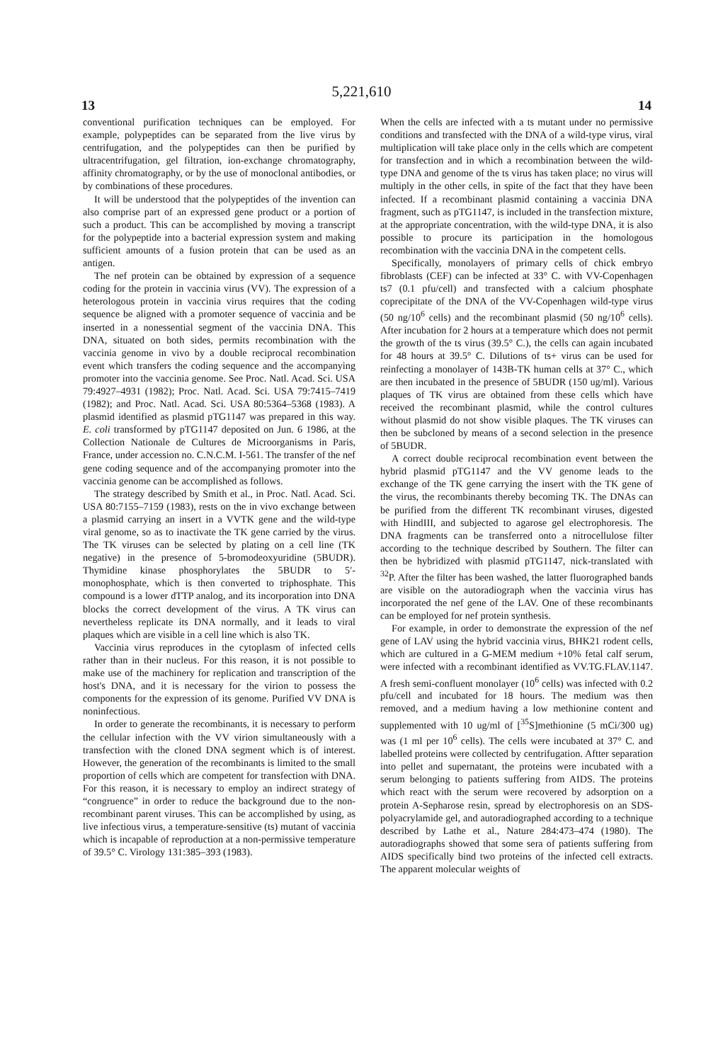5,221,610
13 14
conventional purification techniques can be employed. For example, polypeptides can be separated from the live virus by centrifugation, and the polypeptides can then be purified by ultracentrifugation, gel filtration, ion-exchange chromatography, affinity chromatography, or by the use of monoclonal antibodies, or by combinations of these procedures.
It will be understood that the polypeptides of the invention can also comprise part of an expressed gene product or a portion of such a product. This can be accomplished by moving a transcript for the polypeptide into a bacterial expression system and making sufficient amounts of a fusion protein that can be used as an antigen.
The nef protein can be obtained by expression of a sequence coding for the protein in vaccinia virus (VV). The expression of a heterologous protein in vaccinia virus requires that the coding sequence be aligned with a promoter sequence of vaccinia and be inserted in a nonessential segment of the vaccinia DNA. This DNA, situated on both sides, permits recombination with the vaccinia genome in vivo by a double reciprocal recombination event which transfers the coding sequence and the accompanying promoter into the vaccinia genome. See Proc. Natl. Acad. Sci. USA 79:4927–4931 (1982); Proc. Natl. Acad. Sci. USA 79:7415–7419 (1982); and Proc. Natl. Acad. Sci. USA 80:5364–5368 (1983). A plasmid identified as plasmid pTG1147 was prepared in this way. E. coli transformed by pTG1147 deposited on Jun. 6 1986, at the Collection Nationale de Cultures de Microorganisms in Paris, France, under accession no. C.N.C.M. I-561. The transfer of the nef gene coding sequence and of the accompanying promoter into the vaccinia genome can be accomplished as follows.
The strategy described by Smith et al., in Proc. Natl. Acad. Sci. USA 80:7155–7159 (1983), rests on the in vivo exchange between a plasmid carrying an insert in a VVTK gene and the wild-type viral genome, so as to inactivate the TK gene carried by the virus. The TK viruses can be selected by plating on a cell line (TK negative) in the presence of 5-bromodeoxyuridine (5BUDR). Thymidine kinase phosphorylates the 5BUDR to 5′-monophosphate, which is then converted to triphosphate. This compound is a lower dTTP analog, and its incorporation into DNA blocks the correct development of the virus. A TK virus can nevertheless replicate its DNA normally, and it leads to viral plaques which are visible in a cell line which is also TK.
Vaccinia virus reproduces in the cytoplasm of infected cells rather than in their nucleus. For this reason, it is not possible to make use of the machinery for replication and transcription of the host's DNA, and it is necessary for the virion to possess the components for the expression of its genome. Purified VV DNA is noninfectious.
In order to generate the recombinants, it is necessary to perform the cellular infection with the VV virion simultaneously with a transfection with the cloned DNA segment which is of interest. However, the generation of the recombinants is limited to the small proportion of cells which are competent for transfection with DNA. For this reason, it is necessary to employ an indirect strategy of “congruence” in order to reduce the background due to the non-recombinant parent viruses. This can be accomplished by using, as live infectious virus, a temperature-sensitive (ts) mutant of vaccinia which is incapable of reproduction at a non-permissive temperature of 39.5° C. Virology 131:385–393 (1983).
When the cells are infected with a ts mutant under no permissive conditions and transfected with the DNA of a wild-type virus, viral multiplication will take place only in the cells which are competent for transfection and in which a recombination between the wild-type DNA and genome of the ts virus has taken place; no virus will multiply in the other cells, in spite of the fact that they have been infected. If a recombinant plasmid containing a vaccinia DNA fragment, such as pTG1147, is included in the transfection mixture, at the appropriate concentration, with the wild-type DNA, it is also possible to procure its participation in the homologous recombination with the vaccinia DNA in the competent cells.
Specifically, monolayers of primary cells of chick embryo fibroblasts (CEF) can be infected at 33° C. with VV-Copenhagen ts7 (0.1 pfu/cell) and transfected with a calcium phosphate coprecipitate of the DNA of the VV-Copenhagen wild-type virus (50 ng/10<sup>6</sup> cells) and the recombinant plasmid (50 ng/10<sup>6</sup> cells). After incubation for 2 hours at a temperature which does not permit the growth of the ts virus (39.5° C.), the cells can again incubated for 48 hours at 39.5° C. Dilutions of ts+ virus can be used for reinfecting a monolayer of 143B-TK human cells at 37° C., which are then incubated in the presence of 5BUDR (150 ug/ml). Various plaques of TK virus are obtained from these cells which have received the recombinant plasmid, while the control cultures without plasmid do not show visible plaques. The TK viruses can then be subcloned by means of a second selection in the presence of 5BUDR.
A correct double reciprocal recombination event between the hybrid plasmid pTG1147 and the VV genome leads to the exchange of the TK gene carrying the insert with the TK gene of the virus, the recombinants thereby becoming TK. The DNAs can be purified from the different TK recombinant viruses, digested with HindIII, and subjected to agarose gel electrophoresis. The DNA fragments can be transferred onto a nitrocellulose filter according to the technique described by Southern. The filter can then be hybridized with plasmid pTG1147, nick-translated with <sup>32</sup>P. After the filter has been washed, the latter fluorographed bands are visible on the autoradiograph when the vaccinia virus has incorporated the nef gene of the LAV. One of these recombinants can be employed for nef protein synthesis.
For example, in order to demonstrate the expression of the nef gene of LAV using the hybrid vaccinia virus, BHK21 rodent cells, which are cultured in a G-MEM medium +10% fetal calf serum, were infected with a recombinant identified as VV.TG.FLAV.1147. A fresh semi-confluent monolayer (10<sup>6</sup> cells) was infected with 0.2 pfu/cell and incubated for 18 hours. The medium was then removed, and a medium having a low methionine content and supplemented with 10 ug/ml of [<sup>35</sup>S]methionine (5 mCi/300 ug) was (1 ml per 10<sup>6</sup> cells). The cells were incubated at 37° C. and labelled proteins were collected by centrifugation. Aftter separation into pellet and supernatant, the proteins were incubated with a serum belonging to patients suffering from AIDS. The proteins which react with the serum were recovered by adsorption on a protein A-Sepharose resin, spread by electrophoresis on an SDS-polyacrylamide gel, and autoradiographed according to a technique described by Lathe et al., Nature 284:473–474 (1980). The autoradiographs showed that some sera of patients suffering from AIDS specifically bind two proteins of the infected cell extracts. The apparent molecular weights of